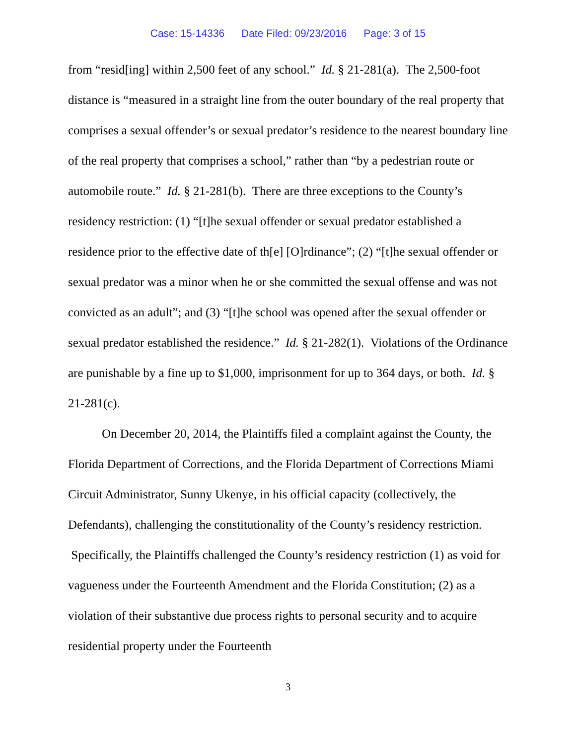Case: 15-14336 Date Filed: 09/23/2016 Page: 3 of 15
from “resid[ing] within 2,500 feet of any school.” Id. § 21-281(a). The 2,500-foot distance is “measured in a straight line from the outer boundary of the real property that comprises a sexual offender’s or sexual predator’s residence to the nearest boundary line of the real property that comprises a school,” rather than “by a pedestrian route or automobile route.” Id. § 21-281(b). There are three exceptions to the County’s residency restriction: (1) “[t]he sexual offender or sexual predator established a residence prior to the effective date of th[e] [O]rdinance”; (2) “[t]he sexual offender or sexual predator was a minor when he or she committed the sexual offense and was not convicted as an adult”; and (3) “[t]he school was opened after the sexual offender or sexual predator established the residence.” Id. § 21-282(1). Violations of the Ordinance are punishable by a fine up to $1,000, imprisonment for up to 364 days, or both. Id. § 21-281(c).
On December 20, 2014, the Plaintiffs filed a complaint against the County, the Florida Department of Corrections, and the Florida Department of Corrections Miami Circuit Administrator, Sunny Ukenye, in his official capacity (collectively, the Defendants), challenging the constitutionality of the County’s residency restriction. Specifically, the Plaintiffs challenged the County’s residency restriction (1) as void for vagueness under the Fourteenth Amendment and the Florida Constitution; (2) as a violation of their substantive due process rights to personal security and to acquire residential property under the Fourteenth
3